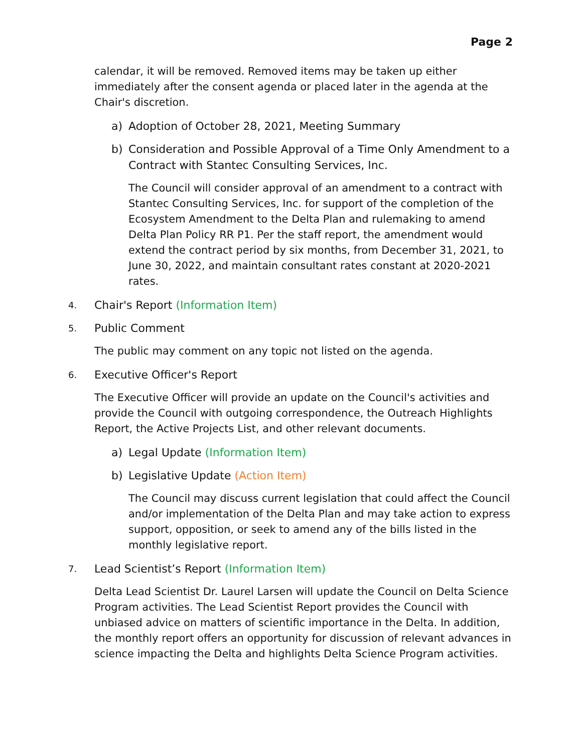Page 2
calendar, it will be removed. Removed items may be taken up either immediately after the consent agenda or placed later in the agenda at the Chair's discretion.
a) Adoption of October 28, 2021, Meeting Summary
b) Consideration and Possible Approval of a Time Only Amendment to a Contract with Stantec Consulting Services, Inc.
The Council will consider approval of an amendment to a contract with Stantec Consulting Services, Inc. for support of the completion of the Ecosystem Amendment to the Delta Plan and rulemaking to amend Delta Plan Policy RR P1. Per the staff report, the amendment would extend the contract period by six months, from December 31, 2021, to June 30, 2022, and maintain consultant rates constant at 2020-2021 rates.
4. Chair's Report (Information Item)
5. Public Comment
The public may comment on any topic not listed on the agenda.
6. Executive Officer's Report
The Executive Officer will provide an update on the Council's activities and provide the Council with outgoing correspondence, the Outreach Highlights Report, the Active Projects List, and other relevant documents.
a) Legal Update (Information Item)
b) Legislative Update (Action Item)
The Council may discuss current legislation that could affect the Council and/or implementation of the Delta Plan and may take action to express support, opposition, or seek to amend any of the bills listed in the monthly legislative report.
7. Lead Scientist’s Report (Information Item)
Delta Lead Scientist Dr. Laurel Larsen will update the Council on Delta Science Program activities. The Lead Scientist Report provides the Council with unbiased advice on matters of scientific importance in the Delta. In addition, the monthly report offers an opportunity for discussion of relevant advances in science impacting the Delta and highlights Delta Science Program activities.